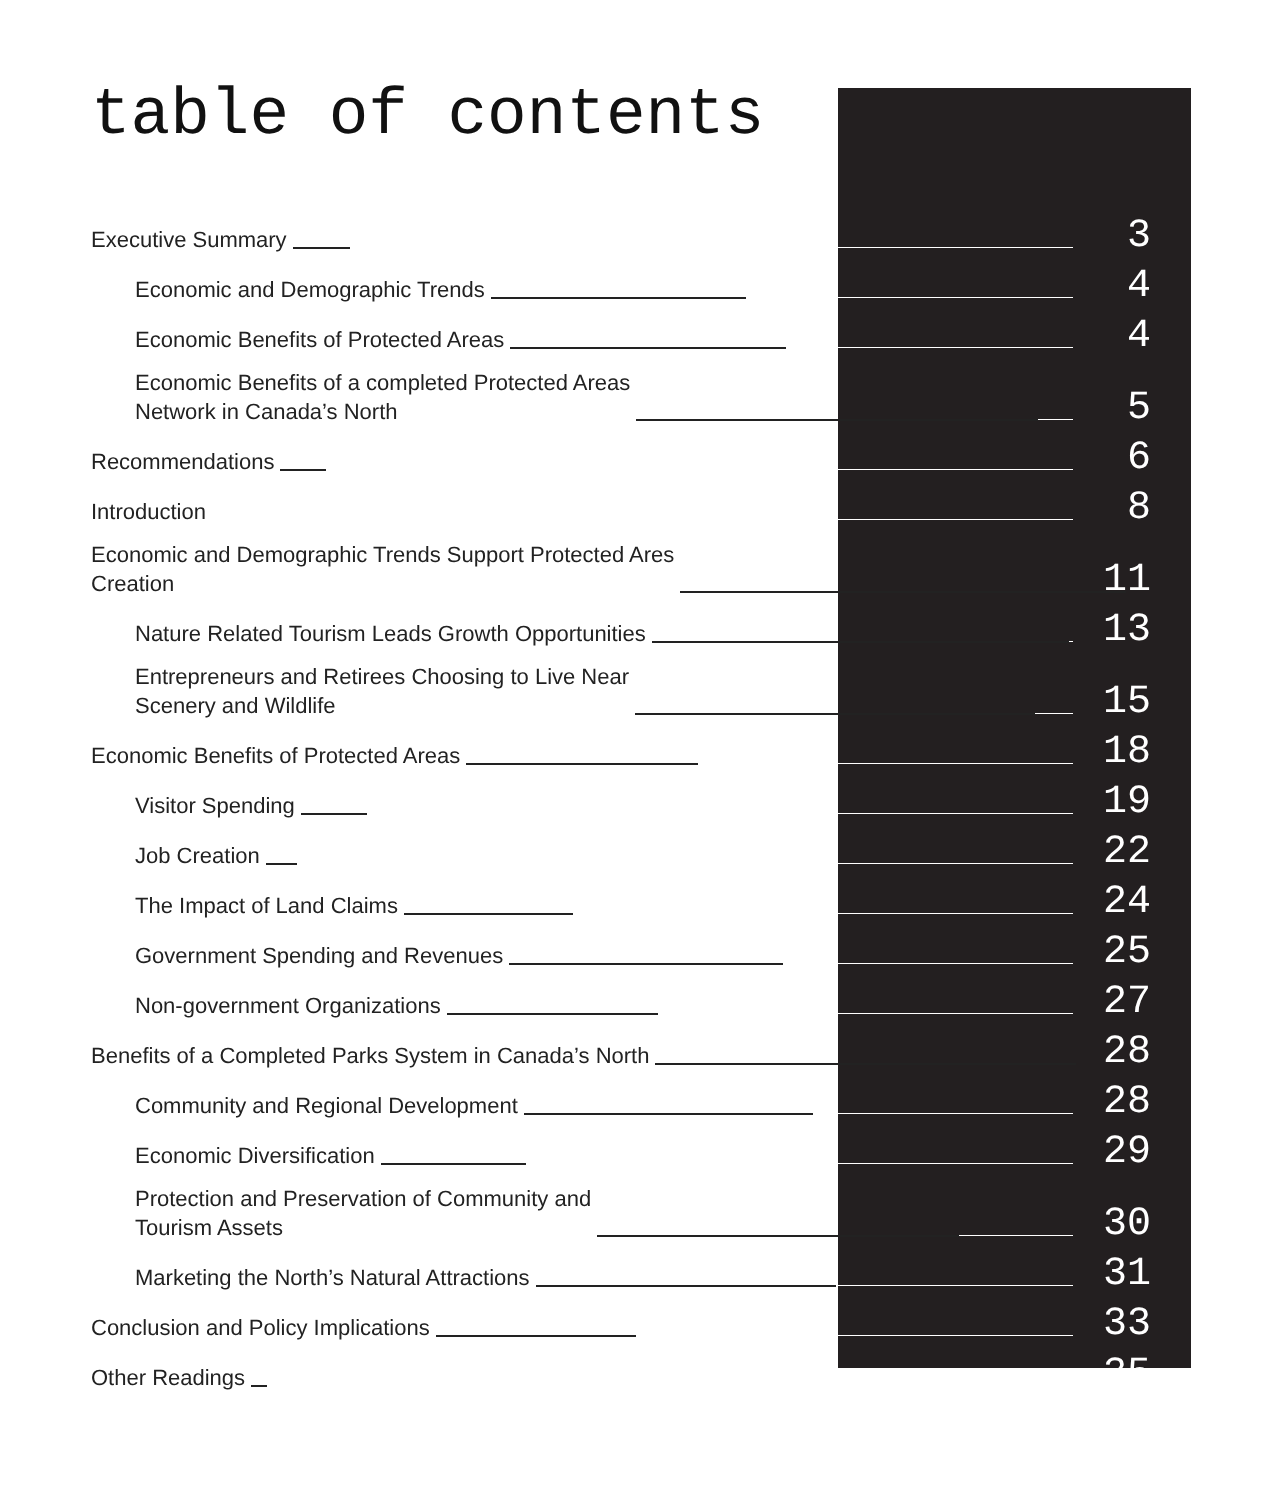table of contents
Executive Summary 3
Economic and Demographic Trends 4
Economic Benefits of Protected Areas 4
Economic Benefits of a completed Protected Areas
Network in Canada’s North 5
Recommendations 6
Introduction 8
Economic and Demographic Trends Support Protected Ares
Creation 11
Nature Related Tourism Leads Growth Opportunities 13
Entrepreneurs and Retirees Choosing to Live Near
Scenery and Wildlife 15
Economic Benefits of Protected Areas 18
Visitor Spending 19
Job Creation 22
The Impact of Land Claims 24
Government Spending and Revenues 25
Non-government Organizations 27
Benefits of a Completed Parks System in Canada’s North 28
Community and Regional Development 28
Economic Diversification 29
Protection and Preservation of Community and
Tourism Assets 30
Marketing the North’s Natural Attractions 31
Conclusion and Policy Implications 33
Other Readings 35